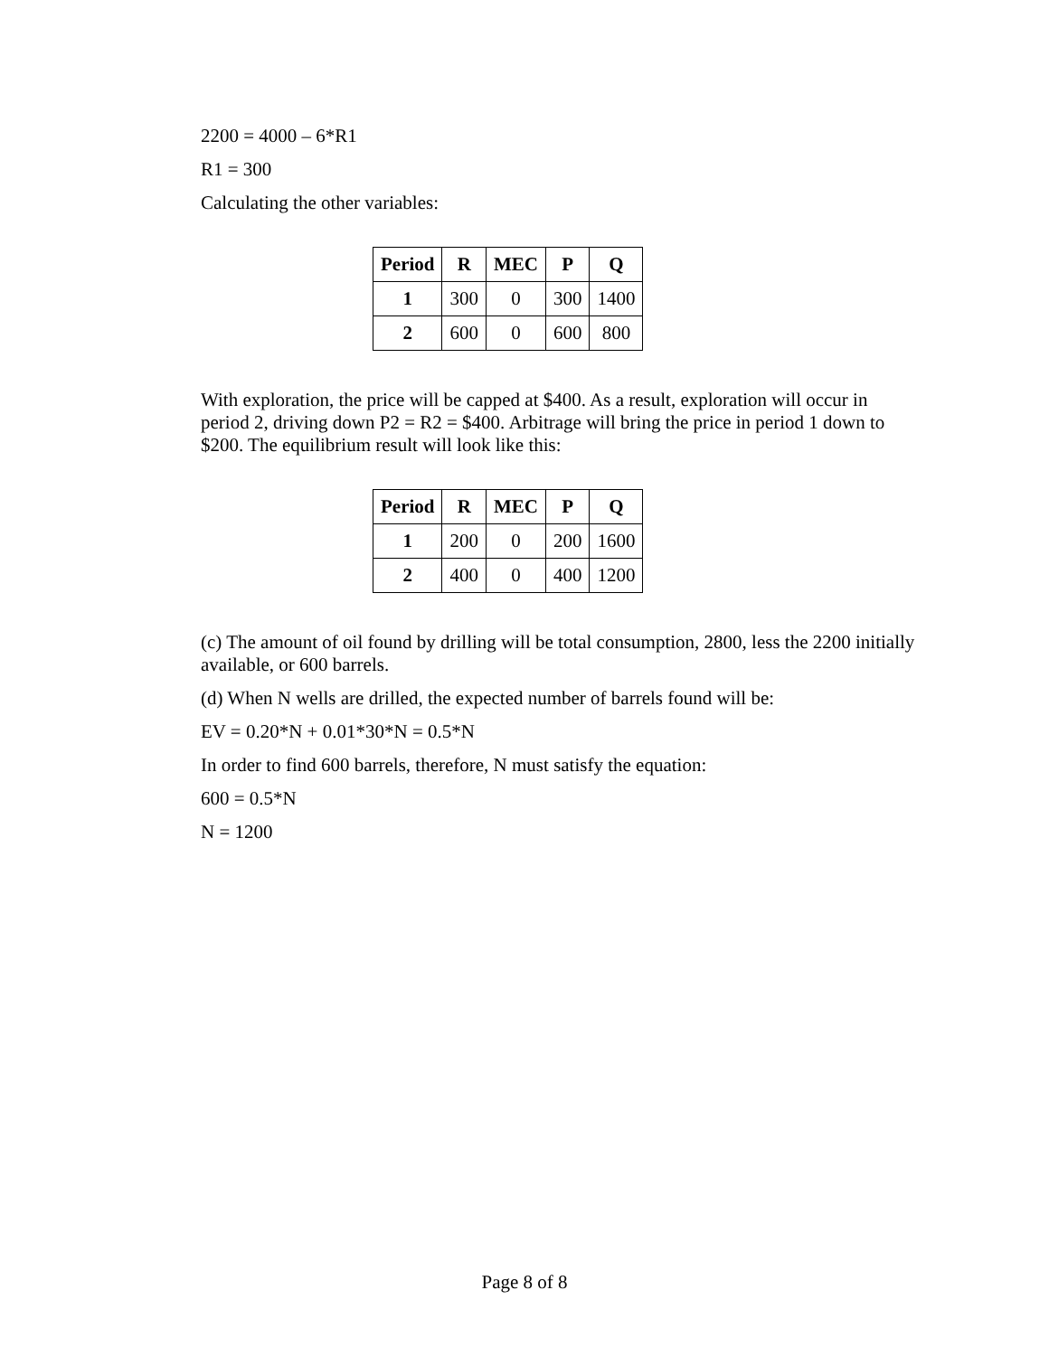2200 = 4000 – 6*R1
R1 = 300
Calculating the other variables:
| Period | R | MEC | P | Q |
| --- | --- | --- | --- | --- |
| 1 | 300 | 0 | 300 | 1400 |
| 2 | 600 | 0 | 600 | 800 |
With exploration, the price will be capped at $400. As a result, exploration will occur in period 2, driving down P2 = R2 = $400. Arbitrage will bring the price in period 1 down to $200. The equilibrium result will look like this:
| Period | R | MEC | P | Q |
| --- | --- | --- | --- | --- |
| 1 | 200 | 0 | 200 | 1600 |
| 2 | 400 | 0 | 400 | 1200 |
(c) The amount of oil found by drilling will be total consumption, 2800, less the 2200 initially available, or 600 barrels.
(d) When N wells are drilled, the expected number of barrels found will be:
EV = 0.20*N + 0.01*30*N = 0.5*N
In order to find 600 barrels, therefore, N must satisfy the equation:
600 = 0.5*N
N = 1200
Page 8 of 8